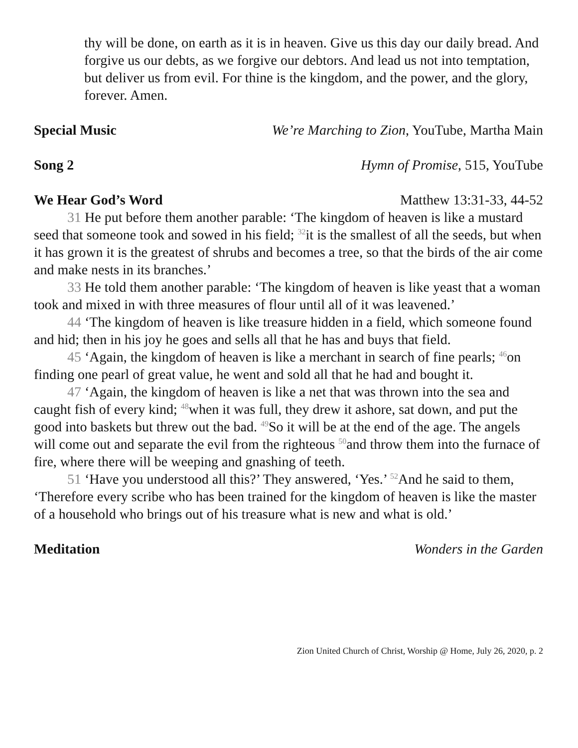thy will be done, on earth as it is in heaven. Give us this day our daily bread. And forgive us our debts, as we forgive our debtors. And lead us not into temptation, but deliver us from evil. For thine is the kingdom, and the power, and the glory, forever. Amen.
Special Music We’re Marching to Zion, YouTube, Martha Main
Song 2 Hymn of Promise, 515, YouTube
We Hear God’s Word Matthew 13:31-33, 44-52
31 He put before them another parable: ‘The kingdom of heaven is like a mustard seed that someone took and sowed in his field; <sup>32</sup>it is the smallest of all the seeds, but when it has grown it is the greatest of shrubs and becomes a tree, so that the birds of the air come and make nests in its branches.’
33 He told them another parable: ‘The kingdom of heaven is like yeast that a woman took and mixed in with three measures of flour until all of it was leavened.’
44 ‘The kingdom of heaven is like treasure hidden in a field, which someone found and hid; then in his joy he goes and sells all that he has and buys that field.
45 ‘Again, the kingdom of heaven is like a merchant in search of fine pearls; <sup>46</sup>on finding one pearl of great value, he went and sold all that he had and bought it.
47 ‘Again, the kingdom of heaven is like a net that was thrown into the sea and caught fish of every kind; <sup>48</sup>when it was full, they drew it ashore, sat down, and put the good into baskets but threw out the bad. <sup>49</sup>So it will be at the end of the age. The angels will come out and separate the evil from the righteous <sup>50</sup>and throw them into the furnace of fire, where there will be weeping and gnashing of teeth.
51 ‘Have you understood all this?’ They answered, ‘Yes.’ <sup>52</sup>And he said to them, ‘Therefore every scribe who has been trained for the kingdom of heaven is like the master of a household who brings out of his treasure what is new and what is old.’
Meditation Wonders in the Garden
Zion United Church of Christ, Worship @ Home, July 26, 2020, p. 2